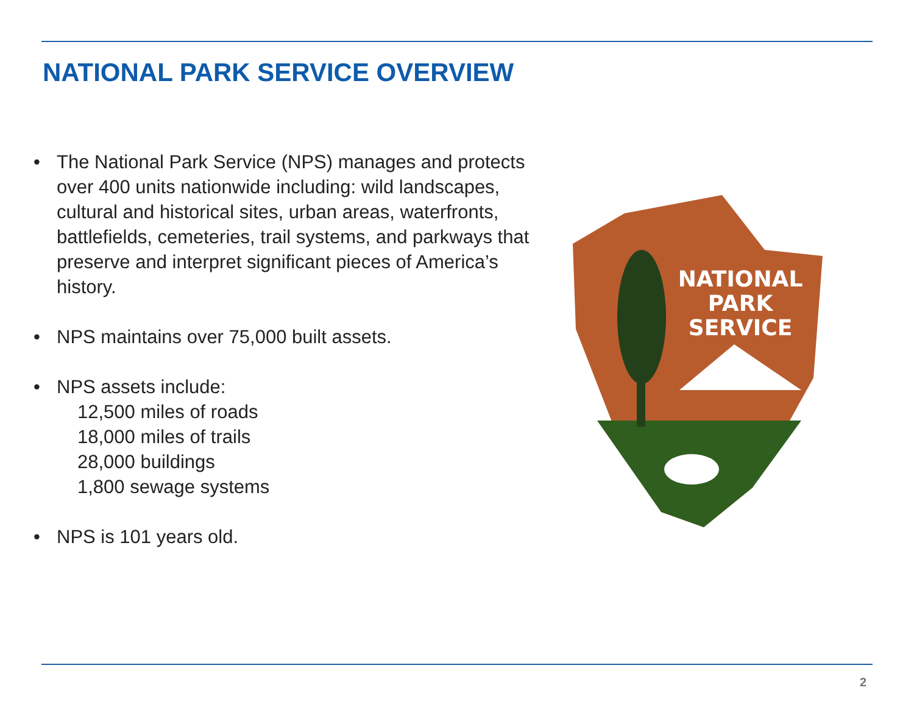NATIONAL PARK SERVICE OVERVIEW
• The National Park Service (NPS) manages and protects over 400 units nationwide including: wild landscapes, cultural and historical sites, urban areas, waterfronts, battlefields, cemeteries, trail systems, and parkways that preserve and interpret significant pieces of America’s history.
• NPS maintains over 75,000 built assets.
• NPS assets include:
12,500 miles of roads
18,000 miles of trails
28,000 buildings
1,800 sewage systems
• NPS is 101 years old.
NATIONAL
PARK
SERVICE
2